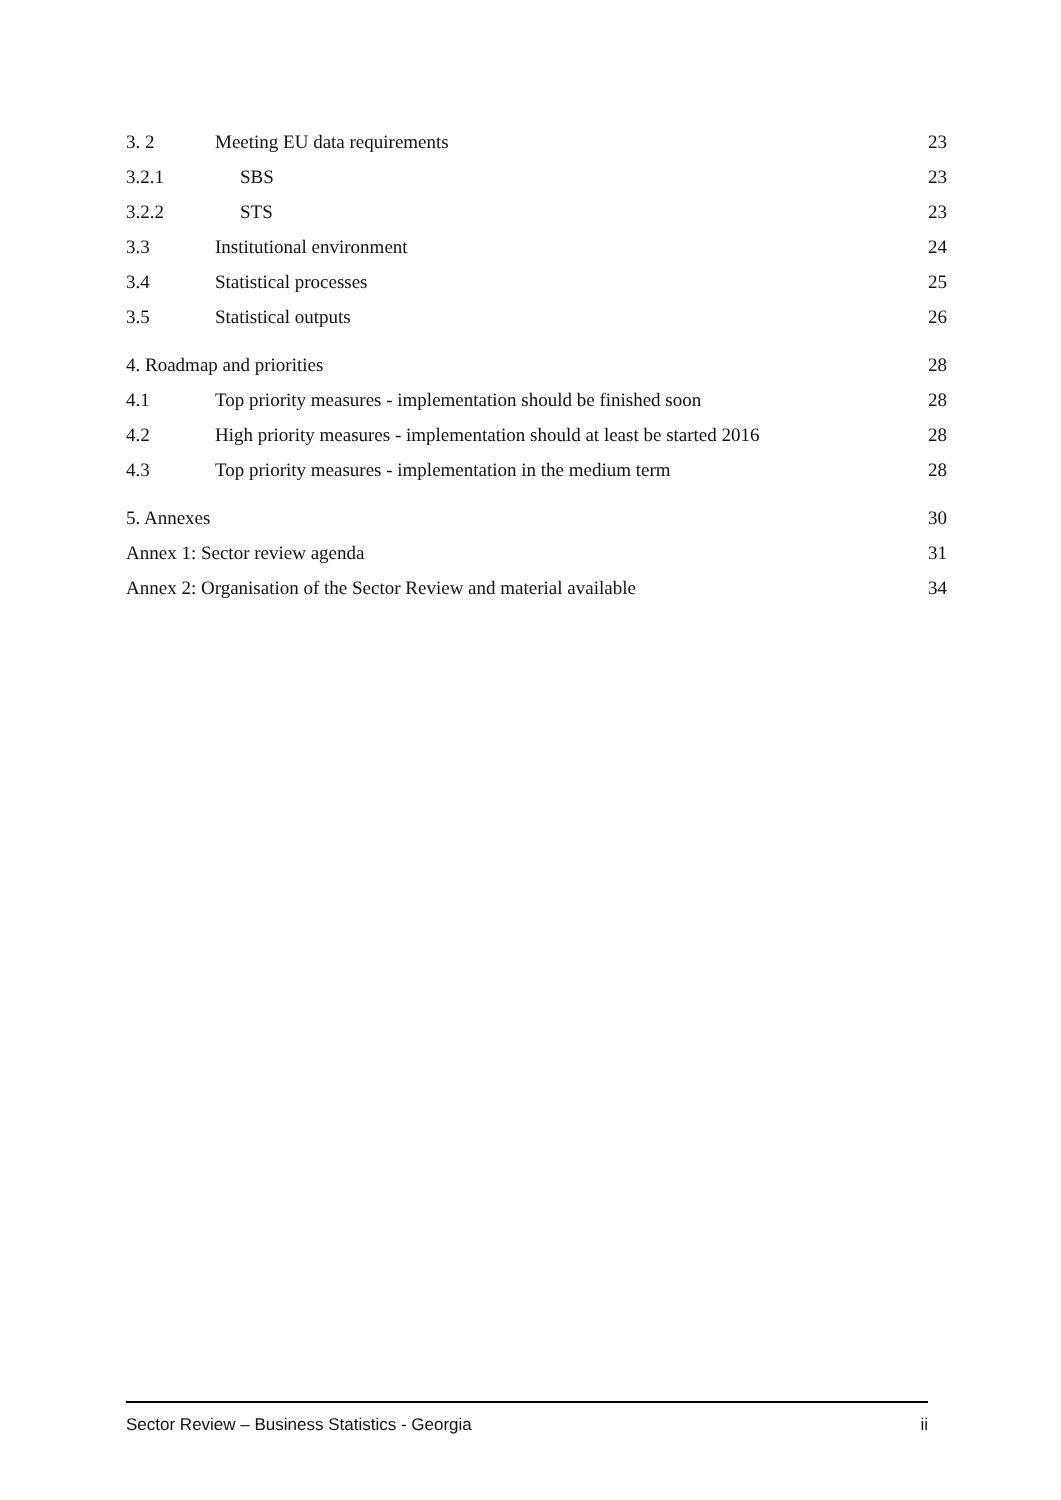3. 2 Meeting EU data requirements 23
3.2.1 SBS 23
3.2.2 STS 23
3.3 Institutional environment 24
3.4 Statistical processes 25
3.5 Statistical outputs 26
4. Roadmap and priorities 28
4.1 Top priority measures - implementation should be finished soon 28
4.2 High priority measures - implementation should at least be started 2016 28
4.3 Top priority measures - implementation in the medium term 28
5. Annexes 30
Annex 1: Sector review agenda 31
Annex 2: Organisation of the Sector Review and material available 34
Sector Review – Business Statistics - Georgia ii